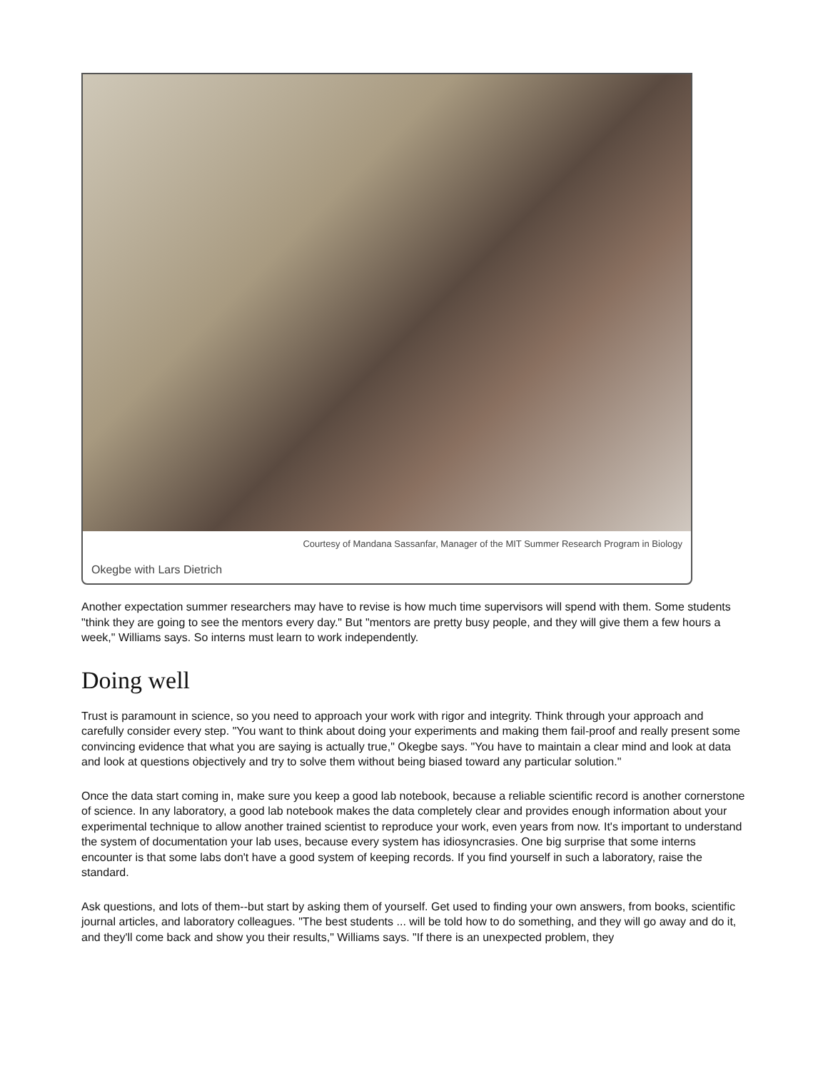Courtesy of Mandana Sassanfar, Manager of the MIT Summer Research Program in Biology
Okegbe with Lars Dietrich
Another expectation summer researchers may have to revise is how much time supervisors will spend with them. Some students "think they are going to see the mentors every day." But "mentors are pretty busy people, and they will give them a few hours a week," Williams says. So interns must learn to work independently.
Doing well
Trust is paramount in science, so you need to approach your work with rigor and integrity. Think through your approach and carefully consider every step. "You want to think about doing your experiments and making them fail-proof and really present some convincing evidence that what you are saying is actually true," Okegbe says. "You have to maintain a clear mind and look at data and look at questions objectively and try to solve them without being biased toward any particular solution."
Once the data start coming in, make sure you keep a good lab notebook, because a reliable scientific record is another cornerstone of science. In any laboratory, a good lab notebook makes the data completely clear and provides enough information about your experimental technique to allow another trained scientist to reproduce your work, even years from now. It's important to understand the system of documentation your lab uses, because every system has idiosyncrasies. One big surprise that some interns encounter is that some labs don't have a good system of keeping records. If you find yourself in such a laboratory, raise the standard.
Ask questions, and lots of them--but start by asking them of yourself. Get used to finding your own answers, from books, scientific journal articles, and laboratory colleagues. "The best students ... will be told how to do something, and they will go away and do it, and they'll come back and show you their results," Williams says. "If there is an unexpected problem, they